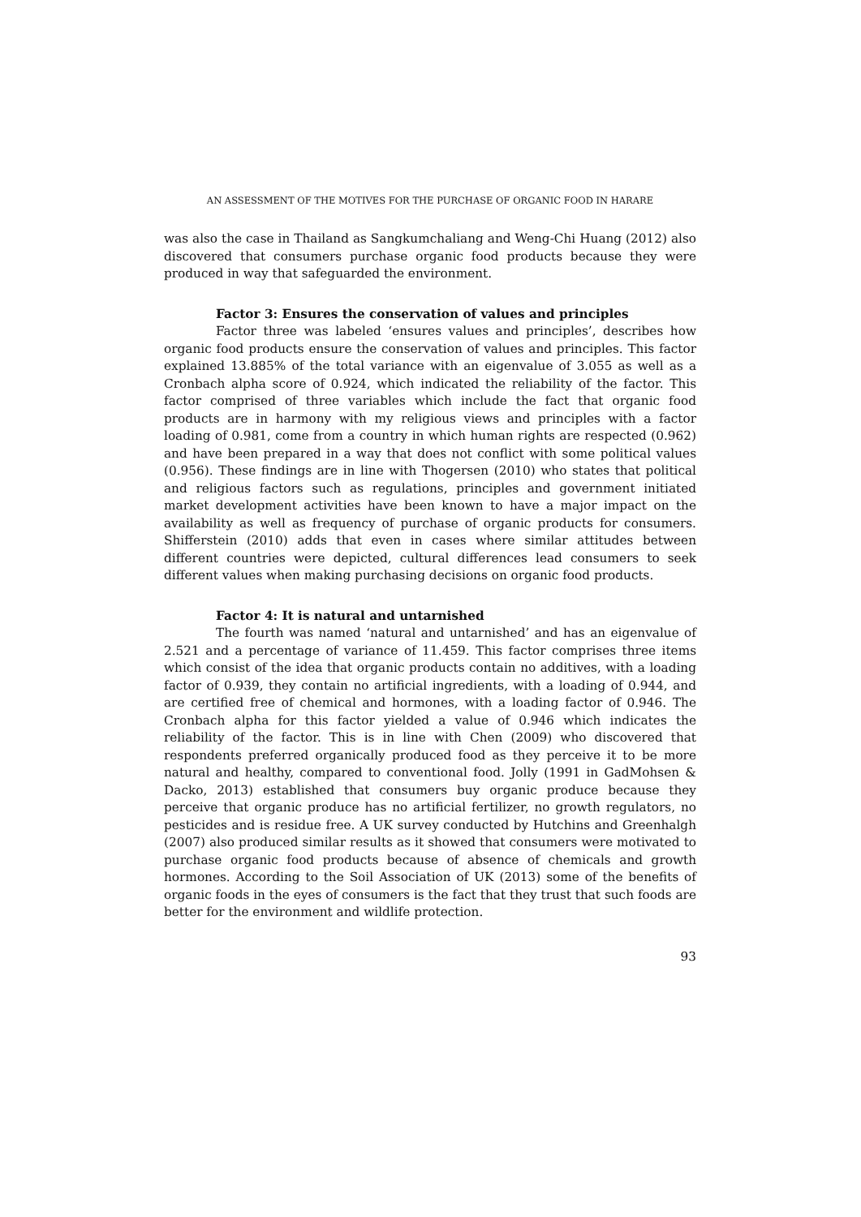AN ASSESSMENT OF THE MOTIVES FOR THE PURCHASE OF ORGANIC FOOD IN HARARE
was also the case in Thailand as Sangkumchaliang and Weng-Chi Huang (2012) also discovered that consumers purchase organic food products because they were produced in way that safeguarded the environment.
Factor 3: Ensures the conservation of values and principles
Factor three was labeled ‘ensures values and principles’, describes how organic food products ensure the conservation of values and principles. This factor explained 13.885% of the total variance with an eigenvalue of 3.055 as well as a Cronbach alpha score of 0.924, which indicated the reliability of the factor. This factor comprised of three variables which include the fact that organic food products are in harmony with my religious views and principles with a factor loading of 0.981, come from a country in which human rights are respected (0.962) and have been prepared in a way that does not conflict with some political values (0.956). These findings are in line with Thogersen (2010) who states that political and religious factors such as regulations, principles and government initiated market development activities have been known to have a major impact on the availability as well as frequency of purchase of organic products for consumers. Shifferstein (2010) adds that even in cases where similar attitudes between different countries were depicted, cultural differences lead consumers to seek different values when making purchasing decisions on organic food products.
Factor 4: It is natural and untarnished
The fourth was named ‘natural and untarnished’ and has an eigenvalue of 2.521 and a percentage of variance of 11.459. This factor comprises three items which consist of the idea that organic products contain no additives, with a loading factor of 0.939, they contain no artificial ingredients, with a loading of 0.944, and are certified free of chemical and hormones, with a loading factor of 0.946. The Cronbach alpha for this factor yielded a value of 0.946 which indicates the reliability of the factor. This is in line with Chen (2009) who discovered that respondents preferred organically produced food as they perceive it to be more natural and healthy, compared to conventional food. Jolly (1991 in GadMohsen & Dacko, 2013) established that consumers buy organic produce because they perceive that organic produce has no artificial fertilizer, no growth regulators, no pesticides and is residue free. A UK survey conducted by Hutchins and Greenhalgh (2007) also produced similar results as it showed that consumers were motivated to purchase organic food products because of absence of chemicals and growth hormones. According to the Soil Association of UK (2013) some of the benefits of organic foods in the eyes of consumers is the fact that they trust that such foods are better for the environment and wildlife protection.
93